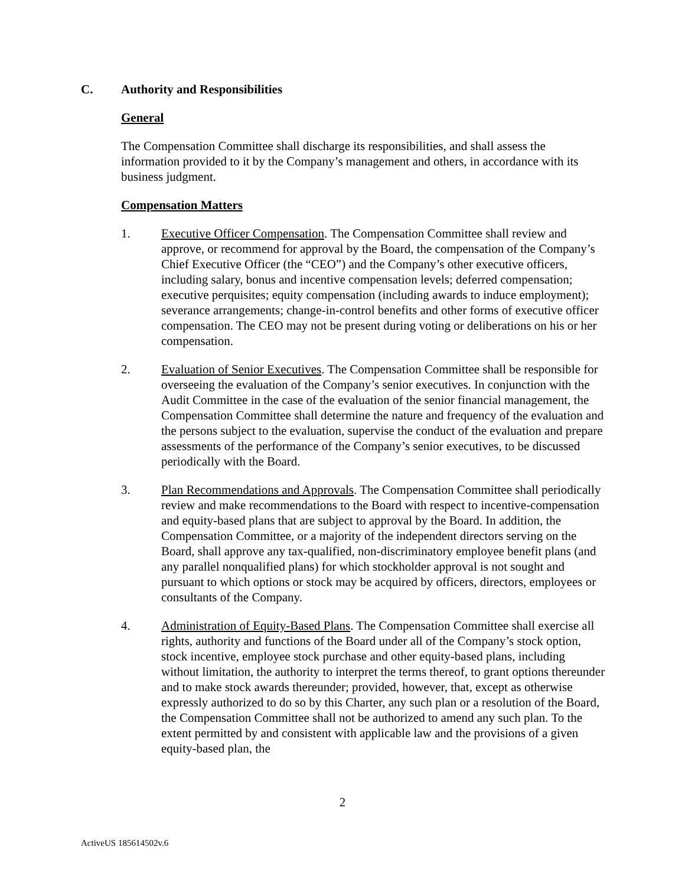C. Authority and Responsibilities
General
The Compensation Committee shall discharge its responsibilities, and shall assess the information provided to it by the Company’s management and others, in accordance with its business judgment.
Compensation Matters
1. Executive Officer Compensation. The Compensation Committee shall review and approve, or recommend for approval by the Board, the compensation of the Company’s Chief Executive Officer (the “CEO”) and the Company’s other executive officers, including salary, bonus and incentive compensation levels; deferred compensation; executive perquisites; equity compensation (including awards to induce employment); severance arrangements; change-in-control benefits and other forms of executive officer compensation. The CEO may not be present during voting or deliberations on his or her compensation.
2. Evaluation of Senior Executives. The Compensation Committee shall be responsible for overseeing the evaluation of the Company’s senior executives. In conjunction with the Audit Committee in the case of the evaluation of the senior financial management, the Compensation Committee shall determine the nature and frequency of the evaluation and the persons subject to the evaluation, supervise the conduct of the evaluation and prepare assessments of the performance of the Company’s senior executives, to be discussed periodically with the Board.
3. Plan Recommendations and Approvals. The Compensation Committee shall periodically review and make recommendations to the Board with respect to incentive-compensation and equity-based plans that are subject to approval by the Board. In addition, the Compensation Committee, or a majority of the independent directors serving on the Board, shall approve any tax-qualified, non-discriminatory employee benefit plans (and any parallel nonqualified plans) for which stockholder approval is not sought and pursuant to which options or stock may be acquired by officers, directors, employees or consultants of the Company.
4. Administration of Equity-Based Plans. The Compensation Committee shall exercise all rights, authority and functions of the Board under all of the Company’s stock option, stock incentive, employee stock purchase and other equity-based plans, including without limitation, the authority to interpret the terms thereof, to grant options thereunder and to make stock awards thereunder; provided, however, that, except as otherwise expressly authorized to do so by this Charter, any such plan or a resolution of the Board, the Compensation Committee shall not be authorized to amend any such plan. To the extent permitted by and consistent with applicable law and the provisions of a given equity-based plan, the
2
ActiveUS 185614502v.6